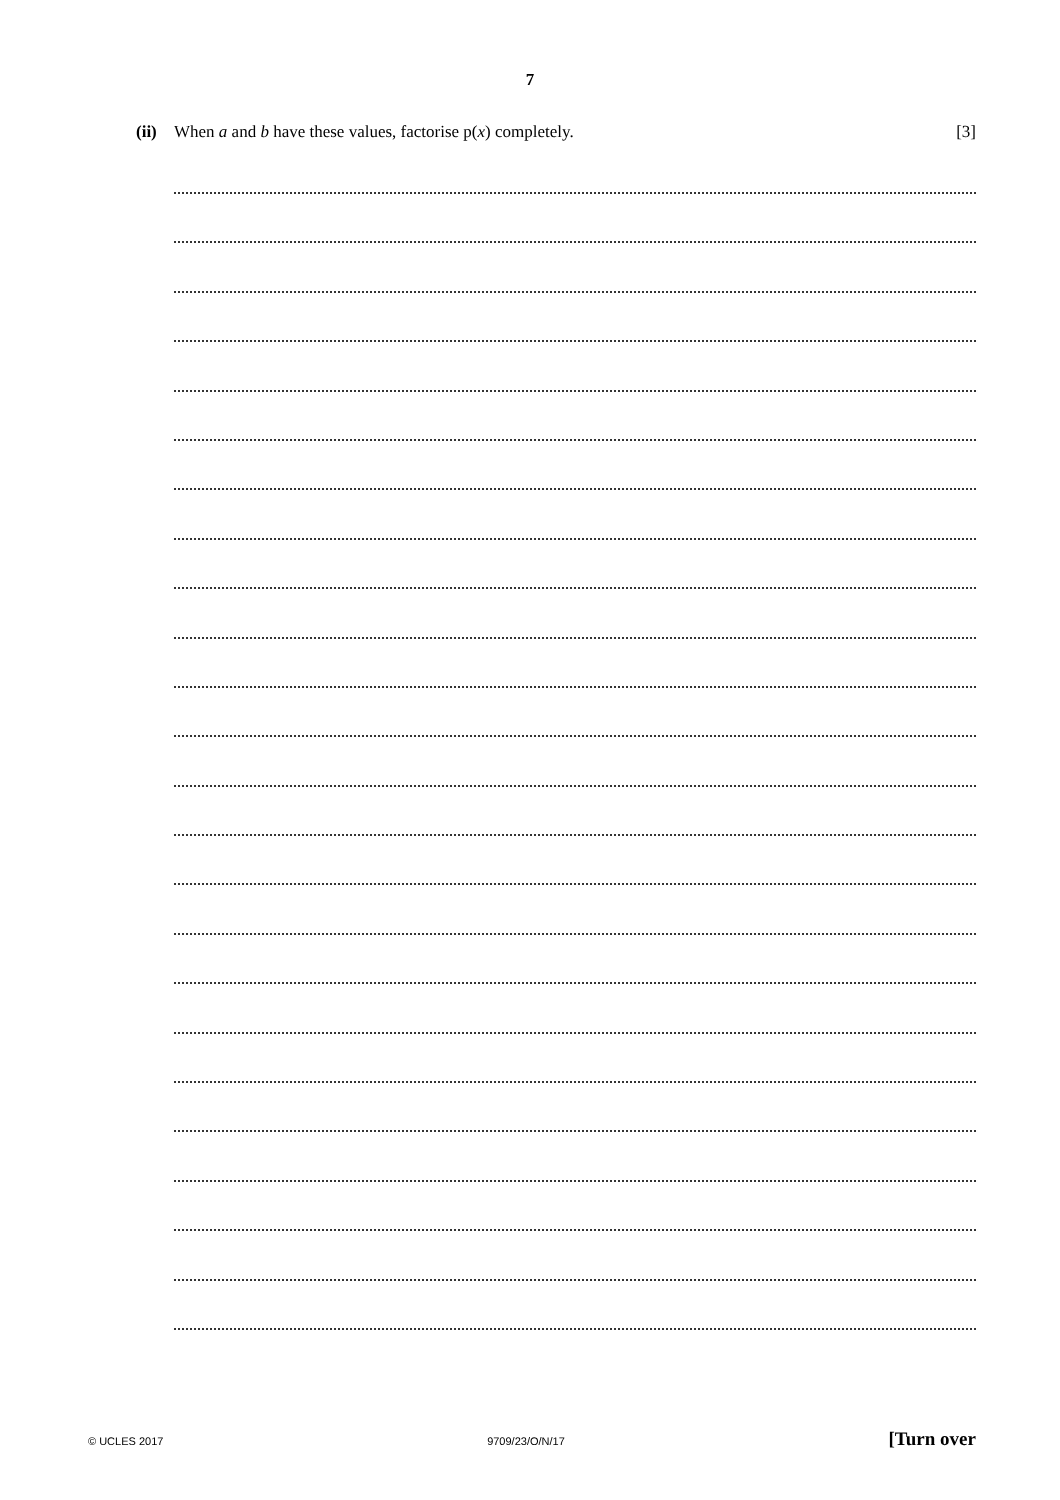7
(ii) When a and b have these values, factorise p(x) completely. [3]
© UCLES 2017 9709/23/O/N/17 [Turn over